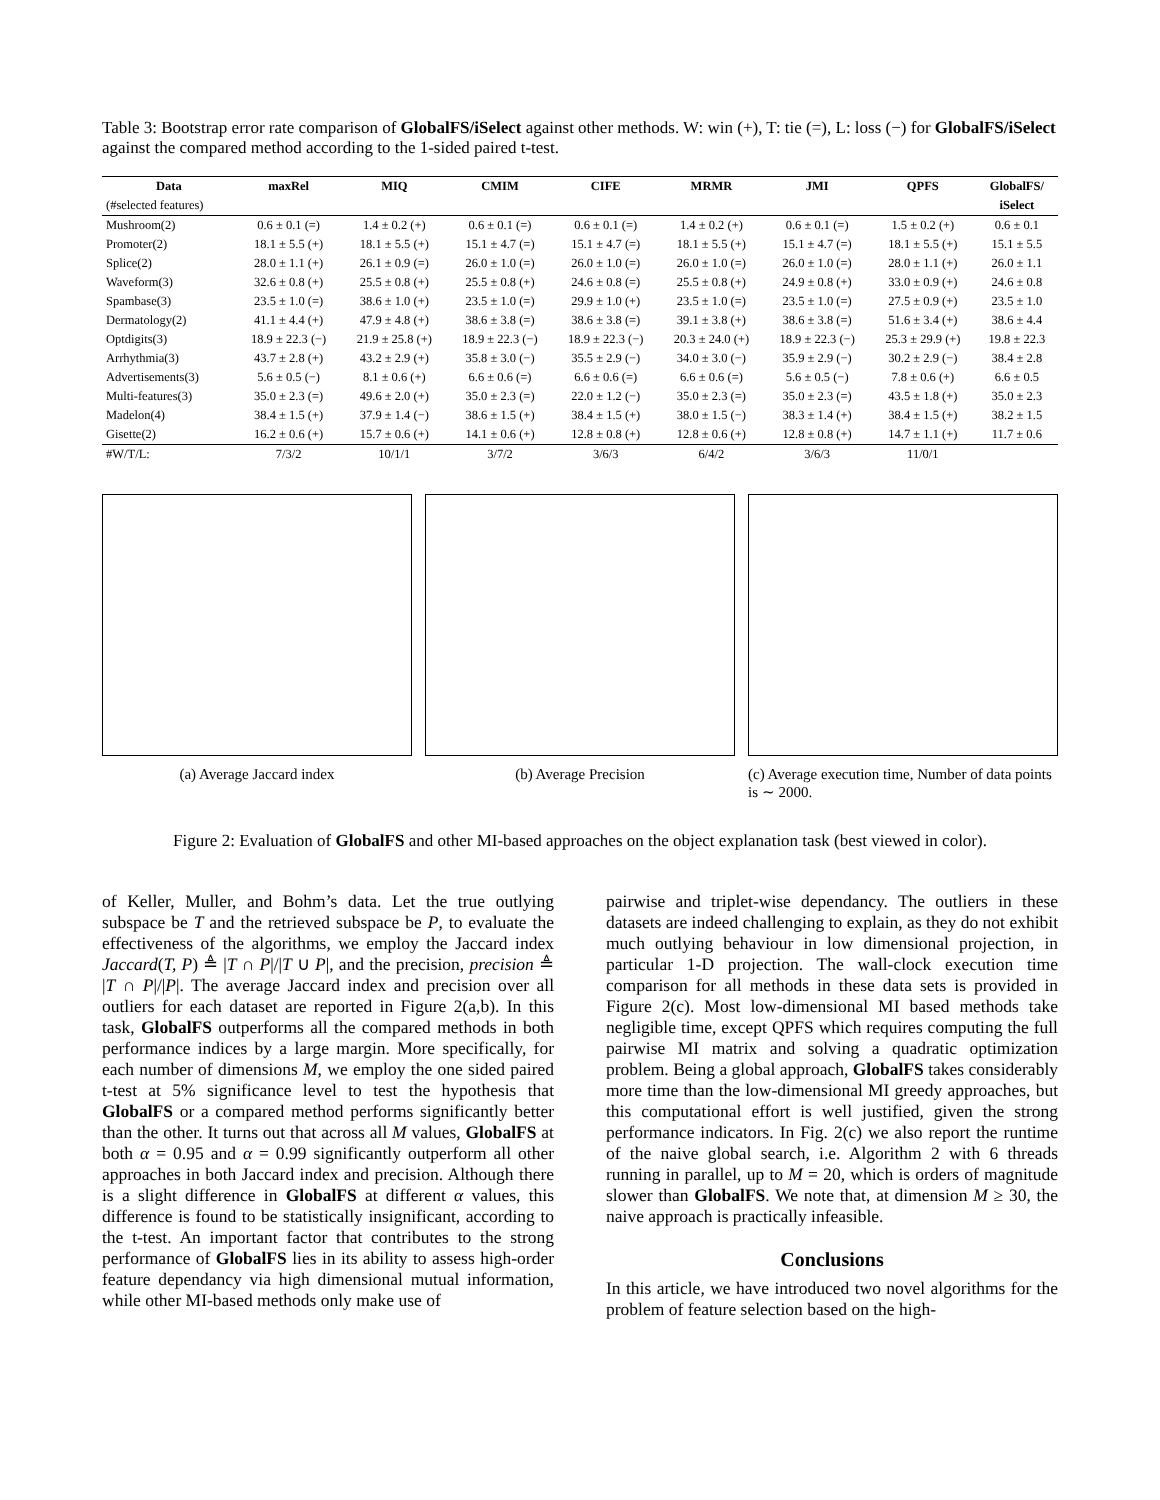Table 3: Bootstrap error rate comparison of GlobalFS/iSelect against other methods. W: win (+), T: tie (=), L: loss (−) for GlobalFS/iSelect against the compared method according to the 1-sided paired t-test.
| Data | maxRel | MIQ | CMIM | CIFE | MRMR | JMI | QPFS | GlobalFS/ |
| --- | --- | --- | --- | --- | --- | --- | --- | --- |
| (#selected features) | | | | | | | | iSelect |
| Mushroom(2) | 0.6 ± 0.1 (=) | 1.4 ± 0.2 (+) | 0.6 ± 0.1 (=) | 0.6 ± 0.1 (=) | 1.4 ± 0.2 (+) | 0.6 ± 0.1 (=) | 1.5 ± 0.2 (+) | 0.6 ± 0.1 |
| Promoter(2) | 18.1 ± 5.5 (+) | 18.1 ± 5.5 (+) | 15.1 ± 4.7 (=) | 15.1 ± 4.7 (=) | 18.1 ± 5.5 (+) | 15.1 ± 4.7 (=) | 18.1 ± 5.5 (+) | 15.1 ± 5.5 |
| Splice(2) | 28.0 ± 1.1 (+) | 26.1 ± 0.9 (=) | 26.0 ± 1.0 (=) | 26.0 ± 1.0 (=) | 26.0 ± 1.0 (=) | 26.0 ± 1.0 (=) | 28.0 ± 1.1 (+) | 26.0 ± 1.1 |
| Waveform(3) | 32.6 ± 0.8 (+) | 25.5 ± 0.8 (+) | 25.5 ± 0.8 (+) | 24.6 ± 0.8 (=) | 25.5 ± 0.8 (+) | 24.9 ± 0.8 (+) | 33.0 ± 0.9 (+) | 24.6 ± 0.8 |
| Spambase(3) | 23.5 ± 1.0 (=) | 38.6 ± 1.0 (+) | 23.5 ± 1.0 (=) | 29.9 ± 1.0 (+) | 23.5 ± 1.0 (=) | 23.5 ± 1.0 (=) | 27.5 ± 0.9 (+) | 23.5 ± 1.0 |
| Dermatology(2) | 41.1 ± 4.4 (+) | 47.9 ± 4.8 (+) | 38.6 ± 3.8 (=) | 38.6 ± 3.8 (=) | 39.1 ± 3.8 (+) | 38.6 ± 3.8 (=) | 51.6 ± 3.4 (+) | 38.6 ± 4.4 |
| Optdigits(3) | 18.9 ± 22.3 (−) | 21.9 ± 25.8 (+) | 18.9 ± 22.3 (−) | 18.9 ± 22.3 (−) | 20.3 ± 24.0 (+) | 18.9 ± 22.3 (−) | 25.3 ± 29.9 (+) | 19.8 ± 22.3 |
| Arrhythmia(3) | 43.7 ± 2.8 (+) | 43.2 ± 2.9 (+) | 35.8 ± 3.0 (−) | 35.5 ± 2.9 (−) | 34.0 ± 3.0 (−) | 35.9 ± 2.9 (−) | 30.2 ± 2.9 (−) | 38.4 ± 2.8 |
| Advertisements(3) | 5.6 ± 0.5 (−) | 8.1 ± 0.6 (+) | 6.6 ± 0.6 (=) | 6.6 ± 0.6 (=) | 6.6 ± 0.6 (=) | 5.6 ± 0.5 (−) | 7.8 ± 0.6 (+) | 6.6 ± 0.5 |
| Multi-features(3) | 35.0 ± 2.3 (=) | 49.6 ± 2.0 (+) | 35.0 ± 2.3 (=) | 22.0 ± 1.2 (−) | 35.0 ± 2.3 (=) | 35.0 ± 2.3 (=) | 43.5 ± 1.8 (+) | 35.0 ± 2.3 |
| Madelon(4) | 38.4 ± 1.5 (+) | 37.9 ± 1.4 (−) | 38.6 ± 1.5 (+) | 38.4 ± 1.5 (+) | 38.0 ± 1.5 (−) | 38.3 ± 1.4 (+) | 38.4 ± 1.5 (+) | 38.2 ± 1.5 |
| Gisette(2) | 16.2 ± 0.6 (+) | 15.7 ± 0.6 (+) | 14.1 ± 0.6 (+) | 12.8 ± 0.8 (+) | 12.8 ± 0.6 (+) | 12.8 ± 0.8 (+) | 14.7 ± 1.1 (+) | 11.7 ± 0.6 |
| #W/T/L: | 7/3/2 | 10/1/1 | 3/7/2 | 3/6/3 | 6/4/2 | 3/6/3 | 11/0/1 | |
(a) Average Jaccard index (b) Average Precision (c) Average execution time, Number of data points is ∼ 2000.
Figure 2: Evaluation of GlobalFS and other MI-based approaches on the object explanation task (best viewed in color).
of Keller, Muller, and Bohm’s data. Let the true outlying subspace be T and the retrieved subspace be P, to evaluate the effectiveness of the algorithms, we employ the Jaccard index Jaccard(T, P) ≜ |T ∩ P|/|T ∪ P|, and the precision, precision ≜ |T ∩ P|/|P|. The average Jaccard index and precision over all outliers for each dataset are reported in Figure 2(a,b). In this task, GlobalFS outperforms all the compared methods in both performance indices by a large margin. More specifically, for each number of dimensions M, we employ the one sided paired t-test at 5% significance level to test the hypothesis that GlobalFS or a compared method performs significantly better than the other. It turns out that across all M values, GlobalFS at both α = 0.95 and α = 0.99 significantly outperform all other approaches in both Jaccard index and precision. Although there is a slight difference in GlobalFS at different α values, this difference is found to be statistically insignificant, according to the t-test. An important factor that contributes to the strong performance of GlobalFS lies in its ability to assess high-order feature dependancy via high dimensional mutual information, while other MI-based methods only make use of
pairwise and triplet-wise dependancy. The outliers in these datasets are indeed challenging to explain, as they do not exhibit much outlying behaviour in low dimensional projection, in particular 1-D projection. The wall-clock execution time comparison for all methods in these data sets is provided in Figure 2(c). Most low-dimensional MI based methods take negligible time, except QPFS which requires computing the full pairwise MI matrix and solving a quadratic optimization problem. Being a global approach, GlobalFS takes considerably more time than the low-dimensional MI greedy approaches, but this computational effort is well justified, given the strong performance indicators. In Fig. 2(c) we also report the runtime of the naive global search, i.e. Algorithm 2 with 6 threads running in parallel, up to M = 20, which is orders of magnitude slower than GlobalFS. We note that, at dimension M ≥ 30, the naive approach is practically infeasible.
Conclusions
In this article, we have introduced two novel algorithms for the problem of feature selection based on the high-